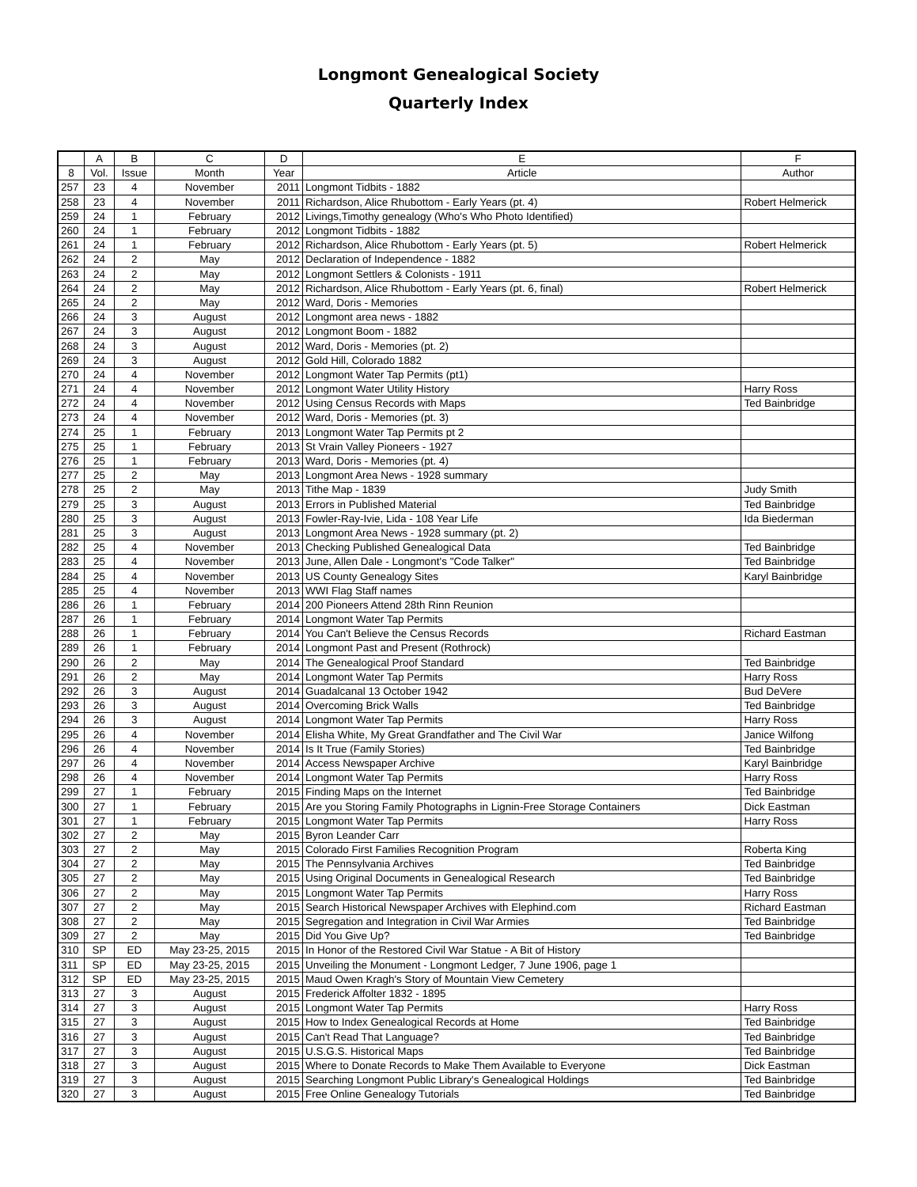Longmont Genealogical Society
Quarterly Index
| | A | B | C | D | E | F |
| --- | --- | --- | --- | --- | --- | --- |
| 8 | Vol. | Issue | Month | Year | Article | Author |
| 257 | 23 | 4 | November | 2011 | Longmont Tidbits - 1882 | |
| 258 | 23 | 4 | November | 2011 | Richardson, Alice Rhubottom - Early Years (pt. 4) | Robert Helmerick |
| 259 | 24 | 1 | February | 2012 | Livings,Timothy genealogy (Who's Who Photo Identified) | |
| 260 | 24 | 1 | February | 2012 | Longmont Tidbits - 1882 | |
| 261 | 24 | 1 | February | 2012 | Richardson, Alice Rhubottom - Early Years (pt. 5) | Robert Helmerick |
| 262 | 24 | 2 | May | 2012 | Declaration of Independence - 1882 | |
| 263 | 24 | 2 | May | 2012 | Longmont Settlers & Colonists - 1911 | |
| 264 | 24 | 2 | May | 2012 | Richardson, Alice Rhubottom - Early Years (pt. 6, final) | Robert Helmerick |
| 265 | 24 | 2 | May | 2012 | Ward, Doris - Memories | |
| 266 | 24 | 3 | August | 2012 | Longmont area news - 1882 | |
| 267 | 24 | 3 | August | 2012 | Longmont Boom - 1882 | |
| 268 | 24 | 3 | August | 2012 | Ward, Doris - Memories (pt. 2) | |
| 269 | 24 | 3 | August | 2012 | Gold Hill, Colorado 1882 | |
| 270 | 24 | 4 | November | 2012 | Longmont Water Tap Permits (pt1) | |
| 271 | 24 | 4 | November | 2012 | Longmont Water Utility History | Harry Ross |
| 272 | 24 | 4 | November | 2012 | Using Census Records with Maps | Ted Bainbridge |
| 273 | 24 | 4 | November | 2012 | Ward, Doris - Memories (pt. 3) | |
| 274 | 25 | 1 | February | 2013 | Longmont Water Tap Permits pt 2 | |
| 275 | 25 | 1 | February | 2013 | St Vrain Valley Pioneers - 1927 | |
| 276 | 25 | 1 | February | 2013 | Ward, Doris - Memories (pt. 4) | |
| 277 | 25 | 2 | May | 2013 | Longmont Area News - 1928 summary | |
| 278 | 25 | 2 | May | 2013 | Tithe Map - 1839 | Judy Smith |
| 279 | 25 | 3 | August | 2013 | Errors in Published Material | Ted Bainbridge |
| 280 | 25 | 3 | August | 2013 | Fowler-Ray-Ivie, Lida - 108 Year Life | Ida Biederman |
| 281 | 25 | 3 | August | 2013 | Longmont Area News - 1928 summary (pt. 2) | |
| 282 | 25 | 4 | November | 2013 | Checking Published Genealogical Data | Ted Bainbridge |
| 283 | 25 | 4 | November | 2013 | June, Allen Dale - Longmont's "Code Talker" | Ted Bainbridge |
| 284 | 25 | 4 | November | 2013 | US County Genealogy Sites | Karyl Bainbridge |
| 285 | 25 | 4 | November | 2013 | WWI Flag Staff names | |
| 286 | 26 | 1 | February | 2014 | 200 Pioneers Attend 28th Rinn Reunion | |
| 287 | 26 | 1 | February | 2014 | Longmont Water Tap Permits | |
| 288 | 26 | 1 | February | 2014 | You Can't Believe the Census Records | Richard Eastman |
| 289 | 26 | 1 | February | 2014 | Longmont Past and Present (Rothrock) | |
| 290 | 26 | 2 | May | 2014 | The Genealogical Proof Standard | Ted Bainbridge |
| 291 | 26 | 2 | May | 2014 | Longmont Water Tap Permits | Harry Ross |
| 292 | 26 | 3 | August | 2014 | Guadalcanal 13 October 1942 | Bud DeVere |
| 293 | 26 | 3 | August | 2014 | Overcoming Brick Walls | Ted Bainbridge |
| 294 | 26 | 3 | August | 2014 | Longmont Water Tap Permits | Harry Ross |
| 295 | 26 | 4 | November | 2014 | Elisha White, My Great Grandfather and The Civil War | Janice Wilfong |
| 296 | 26 | 4 | November | 2014 | Is It True (Family Stories) | Ted Bainbridge |
| 297 | 26 | 4 | November | 2014 | Access Newspaper Archive | Karyl Bainbridge |
| 298 | 26 | 4 | November | 2014 | Longmont Water Tap Permits | Harry Ross |
| 299 | 27 | 1 | February | 2015 | Finding Maps on the Internet | Ted Bainbridge |
| 300 | 27 | 1 | February | 2015 | Are you Storing Family Photographs in Lignin-Free Storage Containers | Dick Eastman |
| 301 | 27 | 1 | February | 2015 | Longmont Water Tap Permits | Harry Ross |
| 302 | 27 | 2 | May | 2015 | Byron Leander Carr | |
| 303 | 27 | 2 | May | 2015 | Colorado First Families Recognition Program | Roberta King |
| 304 | 27 | 2 | May | 2015 | The Pennsylvania Archives | Ted Bainbridge |
| 305 | 27 | 2 | May | 2015 | Using Original Documents in Genealogical Research | Ted Bainbridge |
| 306 | 27 | 2 | May | 2015 | Longmont Water Tap Permits | Harry Ross |
| 307 | 27 | 2 | May | 2015 | Search Historical Newspaper Archives with Elephind.com | Richard Eastman |
| 308 | 27 | 2 | May | 2015 | Segregation and Integration in Civil War Armies | Ted Bainbridge |
| 309 | 27 | 2 | May | 2015 | Did You Give Up? | Ted Bainbridge |
| 310 | SP | ED | May 23-25, 2015 | 2015 | In Honor of the Restored Civil War Statue - A Bit of History | |
| 311 | SP | ED | May 23-25, 2015 | 2015 | Unveiling the Monument - Longmont Ledger, 7 June 1906, page 1 | |
| 312 | SP | ED | May 23-25, 2015 | 2015 | Maud Owen Kragh's Story of Mountain View Cemetery | |
| 313 | 27 | 3 | August | 2015 | Frederick Affolter 1832 - 1895 | |
| 314 | 27 | 3 | August | 2015 | Longmont Water Tap Permits | Harry Ross |
| 315 | 27 | 3 | August | 2015 | How to Index Genealogical Records at Home | Ted Bainbridge |
| 316 | 27 | 3 | August | 2015 | Can't Read That Language? | Ted Bainbridge |
| 317 | 27 | 3 | August | 2015 | U.S.G.S. Historical Maps | Ted Bainbridge |
| 318 | 27 | 3 | August | 2015 | Where to Donate Records to Make Them Available to Everyone | Dick Eastman |
| 319 | 27 | 3 | August | 2015 | Searching Longmont Public Library's Genealogical Holdings | Ted Bainbridge |
| 320 | 27 | 3 | August | 2015 | Free Online Genealogy Tutorials | Ted Bainbridge |